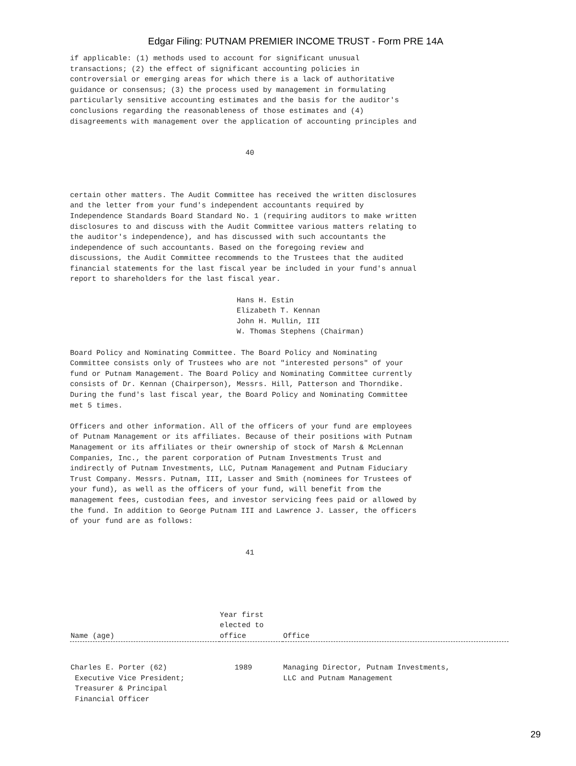Edgar Filing: PUTNAM PREMIER INCOME TRUST - Form PRE 14A
if applicable: (1) methods used to account for significant unusual
transactions; (2) the effect of significant accounting policies in
controversial or emerging areas for which there is a lack of authoritative
guidance or consensus; (3) the process used by management in formulating
particularly sensitive accounting estimates and the basis for the auditor's
conclusions regarding the reasonableness of those estimates and (4)
disagreements with management over the application of accounting principles and


                                        40



certain other matters. The Audit Committee has received the written disclosures
and the letter from your fund's independent accountants required by
Independence Standards Board Standard No. 1 (requiring auditors to make written
disclosures to and discuss with the Audit Committee various matters relating to
the auditor's independence), and has discussed with such accountants the
independence of such accountants. Based on the foregoing review and
discussions, the Audit Committee recommends to the Trustees that the audited
financial statements for the last fiscal year be included in your fund's annual
report to shareholders for the last fiscal year.

                                      Hans H. Estin
                                      Elizabeth T. Kennan
                                      John H. Mullin, III
                                      W. Thomas Stephens (Chairman)

Board Policy and Nominating Committee. The Board Policy and Nominating
Committee consists only of Trustees who are not "interested persons" of your
fund or Putnam Management. The Board Policy and Nominating Committee currently
consists of Dr. Kennan (Chairperson), Messrs. Hill, Patterson and Thorndike.
During the fund's last fiscal year, the Board Policy and Nominating Committee
met 5 times.

Officers and other information. All of the officers of your fund are employees
of Putnam Management or its affiliates. Because of their positions with Putnam
Management or its affiliates or their ownership of stock of Marsh & McLennan
Companies, Inc., the parent corporation of Putnam Investments Trust and
indirectly of Putnam Investments, LLC, Putnam Management and Putnam Fiduciary
Trust Company. Messrs. Putnam, III, Lasser and Smith (nominees for Trustees of
your fund), as well as the officers of your fund, will benefit from the
management fees, custodian fees, and investor servicing fees paid or allowed by
the fund. In addition to George Putnam III and Lawrence J. Lasser, the officers
of your fund are as follows:


                                        41
| Name (age) | Year first elected to office | Office |
| --- | --- | --- |
| Charles E. Porter (62) Executive Vice President; Treasurer & Principal Financial Officer | 1989 | Managing Director, Putnam Investments, LLC and Putnam Management |
29